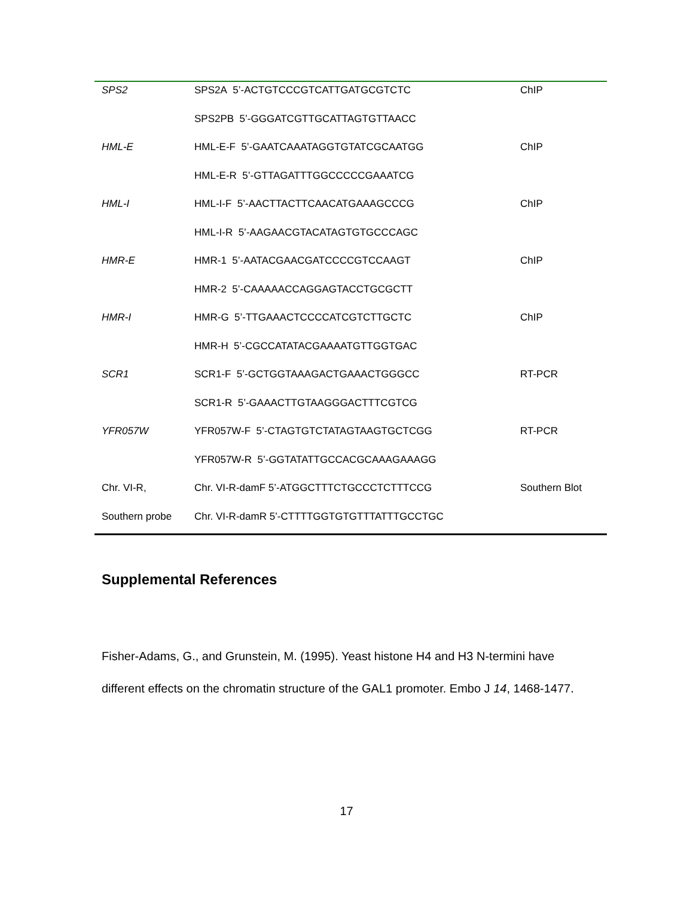| SPS2 | SPS2A 5’-ACTGTCCCGTCATTGATGCGTCTC | ChIP |
| | SPS2PB 5’-GGGATCGTTGCATTAGTGTTAACC | |
| HML-E | HML-E-F 5’-GAATCAAATAGGTGTATCGCAATGG | ChIP |
| | HML-E-R 5’-GTTAGATTTGGCCCCCGAAATCG | |
| HML-I | HML-I-F 5’-AACTTACTTCAACATGAAAGCCCG | ChIP |
| | HML-I-R 5’-AAGAACGTACATAGTGTGCCCAGC | |
| HMR-E | HMR-1 5’-AATACGAACGATCCCCGTCCAAGT | ChIP |
| | HMR-2 5’-CAAAAACCAGGAGTACCTGCGCTT | |
| HMR-I | HMR-G 5’-TTGAAACTCCCCATCGTCTTGCTC | ChIP |
| | HMR-H 5’-CGCCATATACGAAAATGTTGGTGAC | |
| SCR1 | SCR1-F 5’-GCTGGTAAAGACTGAAACTGGGCC | RT-PCR |
| | SCR1-R 5’-GAAACTTGTAAGGGACTTTCGTCG | |
| YFR057W | YFR057W-F 5’-CTAGTGTCTATAGTAAGTGCTCGG | RT-PCR |
| | YFR057W-R 5’-GGTATATTGCCACGCAAAGAAAGG | |
| Chr. VI-R, | Chr. VI-R-damF 5’-ATGGCTTTCTGCCCTCTTTCCG | Southern Blot |
| Southern probe | Chr. VI-R-damR 5’-CTTTTGGTGTGTTTATTTGCCTGC | |
Supplemental References
Fisher-Adams, G., and Grunstein, M. (1995). Yeast histone H4 and H3 N-termini have different effects on the chromatin structure of the GAL1 promoter. Embo J 14, 1468-1477.
17